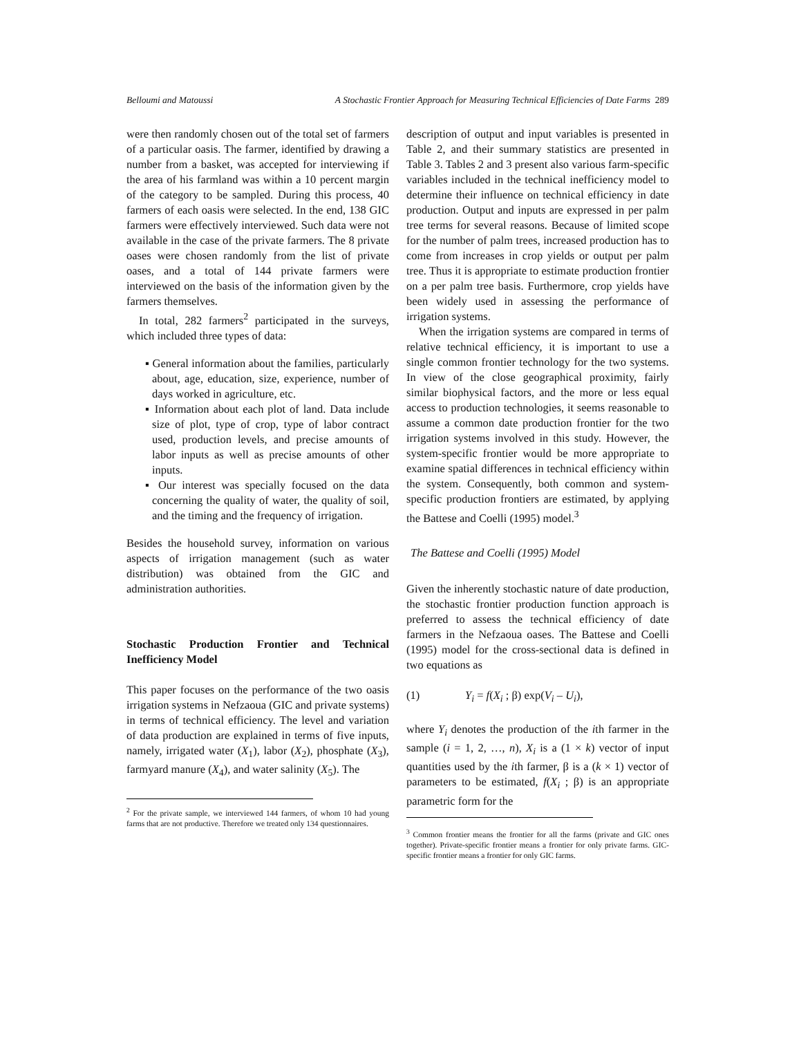Belloumi and Matoussi A Stochastic Frontier Approach for Measuring Technical Efficiencies of Date Farms 289
were then randomly chosen out of the total set of farmers of a particular oasis. The farmer, identified by drawing a number from a basket, was accepted for interviewing if the area of his farmland was within a 10 percent margin of the category to be sampled. During this process, 40 farmers of each oasis were selected. In the end, 138 GIC farmers were effectively interviewed. Such data were not available in the case of the private farmers. The 8 private oases were chosen randomly from the list of private oases, and a total of 144 private farmers were interviewed on the basis of the information given by the farmers themselves.
In total, 282 farmers<sup>2</sup> participated in the surveys, which included three types of data:
▪ General information about the families, particularly about, age, education, size, experience, number of days worked in agriculture, etc.
▪ Information about each plot of land. Data include size of plot, type of crop, type of labor contract used, production levels, and precise amounts of labor inputs as well as precise amounts of other inputs.
▪ Our interest was specially focused on the data concerning the quality of water, the quality of soil, and the timing and the frequency of irrigation.
Besides the household survey, information on various aspects of irrigation management (such as water distribution) was obtained from the GIC and administration authorities.
Stochastic Production Frontier and Technical Inefficiency Model
This paper focuses on the performance of the two oasis irrigation systems in Nefzaoua (GIC and private systems) in terms of technical efficiency. The level and variation of data production are explained in terms of five inputs, namely, irrigated water (X<sub>1</sub>), labor (X<sub>2</sub>), phosphate (X<sub>3</sub>), farmyard manure (X<sub>4</sub>), and water salinity (X<sub>5</sub>). The
<sup>2</sup> For the private sample, we interviewed 144 farmers, of whom 10 had young farms that are not productive. Therefore we treated only 134 questionnaires.
description of output and input variables is presented in Table 2, and their summary statistics are presented in Table 3. Tables 2 and 3 present also various farm-specific variables included in the technical inefficiency model to determine their influence on technical efficiency in date production. Output and inputs are expressed in per palm tree terms for several reasons. Because of limited scope for the number of palm trees, increased production has to come from increases in crop yields or output per palm tree. Thus it is appropriate to estimate production frontier on a per palm tree basis. Furthermore, crop yields have been widely used in assessing the performance of irrigation systems.
When the irrigation systems are compared in terms of relative technical efficiency, it is important to use a single common frontier technology for the two systems. In view of the close geographical proximity, fairly similar biophysical factors, and the more or less equal access to production technologies, it seems reasonable to assume a common date production frontier for the two irrigation systems involved in this study. However, the system-specific frontier would be more appropriate to examine spatial differences in technical efficiency within the system. Consequently, both common and system-specific production frontiers are estimated, by applying the Battese and Coelli (1995) model.<sup>3</sup>
The Battese and Coelli (1995) Model
Given the inherently stochastic nature of date production, the stochastic frontier production function approach is preferred to assess the technical efficiency of date farmers in the Nefzaoua oases. The Battese and Coelli (1995) model for the cross-sectional data is defined in two equations as
(1) Y<sub>i</sub> = f(X<sub>i</sub> ; β) exp(V<sub>i</sub> – U<sub>i</sub>),
where Y<sub>i</sub> denotes the production of the ith farmer in the sample (i = 1, 2, …, n), X<sub>i</sub> is a (1 × k) vector of input quantities used by the ith farmer, β is a (k × 1) vector of parameters to be estimated, f(X<sub>i</sub> ; β) is an appropriate parametric form for the
<sup>3</sup> Common frontier means the frontier for all the farms (private and GIC ones together). Private-specific frontier means a frontier for only private farms. GIC-specific frontier means a frontier for only GIC farms.